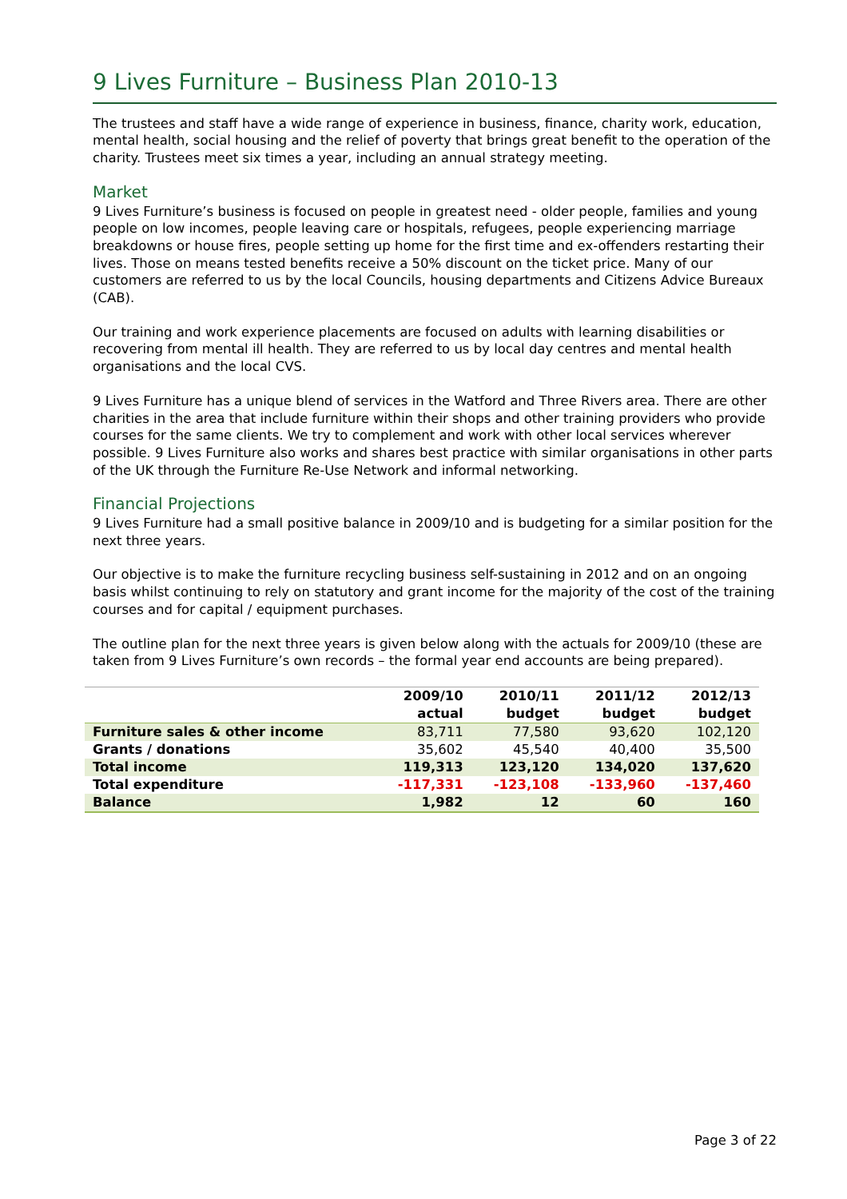9 Lives Furniture – Business Plan 2010-13
The trustees and staff have a wide range of experience in business, finance, charity work, education, mental health, social housing and the relief of poverty that brings great benefit to the operation of the charity. Trustees meet six times a year, including an annual strategy meeting.
Market
9 Lives Furniture’s business is focused on people in greatest need - older people, families and young people on low incomes, people leaving care or hospitals, refugees, people experiencing marriage breakdowns or house fires, people setting up home for the first time and ex-offenders restarting their lives. Those on means tested benefits receive a 50% discount on the ticket price. Many of our customers are referred to us by the local Councils, housing departments and Citizens Advice Bureaux (CAB).
Our training and work experience placements are focused on adults with learning disabilities or recovering from mental ill health. They are referred to us by local day centres and mental health organisations and the local CVS.
9 Lives Furniture has a unique blend of services in the Watford and Three Rivers area. There are other charities in the area that include furniture within their shops and other training providers who provide courses for the same clients. We try to complement and work with other local services wherever possible. 9 Lives Furniture also works and shares best practice with similar organisations in other parts of the UK through the Furniture Re-Use Network and informal networking.
Financial Projections
9 Lives Furniture had a small positive balance in 2009/10 and is budgeting for a similar position for the next three years.
Our objective is to make the furniture recycling business self-sustaining in 2012 and on an ongoing basis whilst continuing to rely on statutory and grant income for the majority of the cost of the training courses and for capital / equipment purchases.
The outline plan for the next three years is given below along with the actuals for 2009/10 (these are taken from 9 Lives Furniture’s own records – the formal year end accounts are being prepared).
| | 2009/10 actual | 2010/11 budget | 2011/12 budget | 2012/13 budget |
| --- | --- | --- | --- | --- |
| Furniture sales & other income | 83,711 | 77,580 | 93,620 | 102,120 |
| Grants / donations | 35,602 | 45,540 | 40,400 | 35,500 |
| Total income | 119,313 | 123,120 | 134,020 | 137,620 |
| Total expenditure | -117,331 | -123,108 | -133,960 | -137,460 |
| Balance | 1,982 | 12 | 60 | 160 |
Page 3 of 22